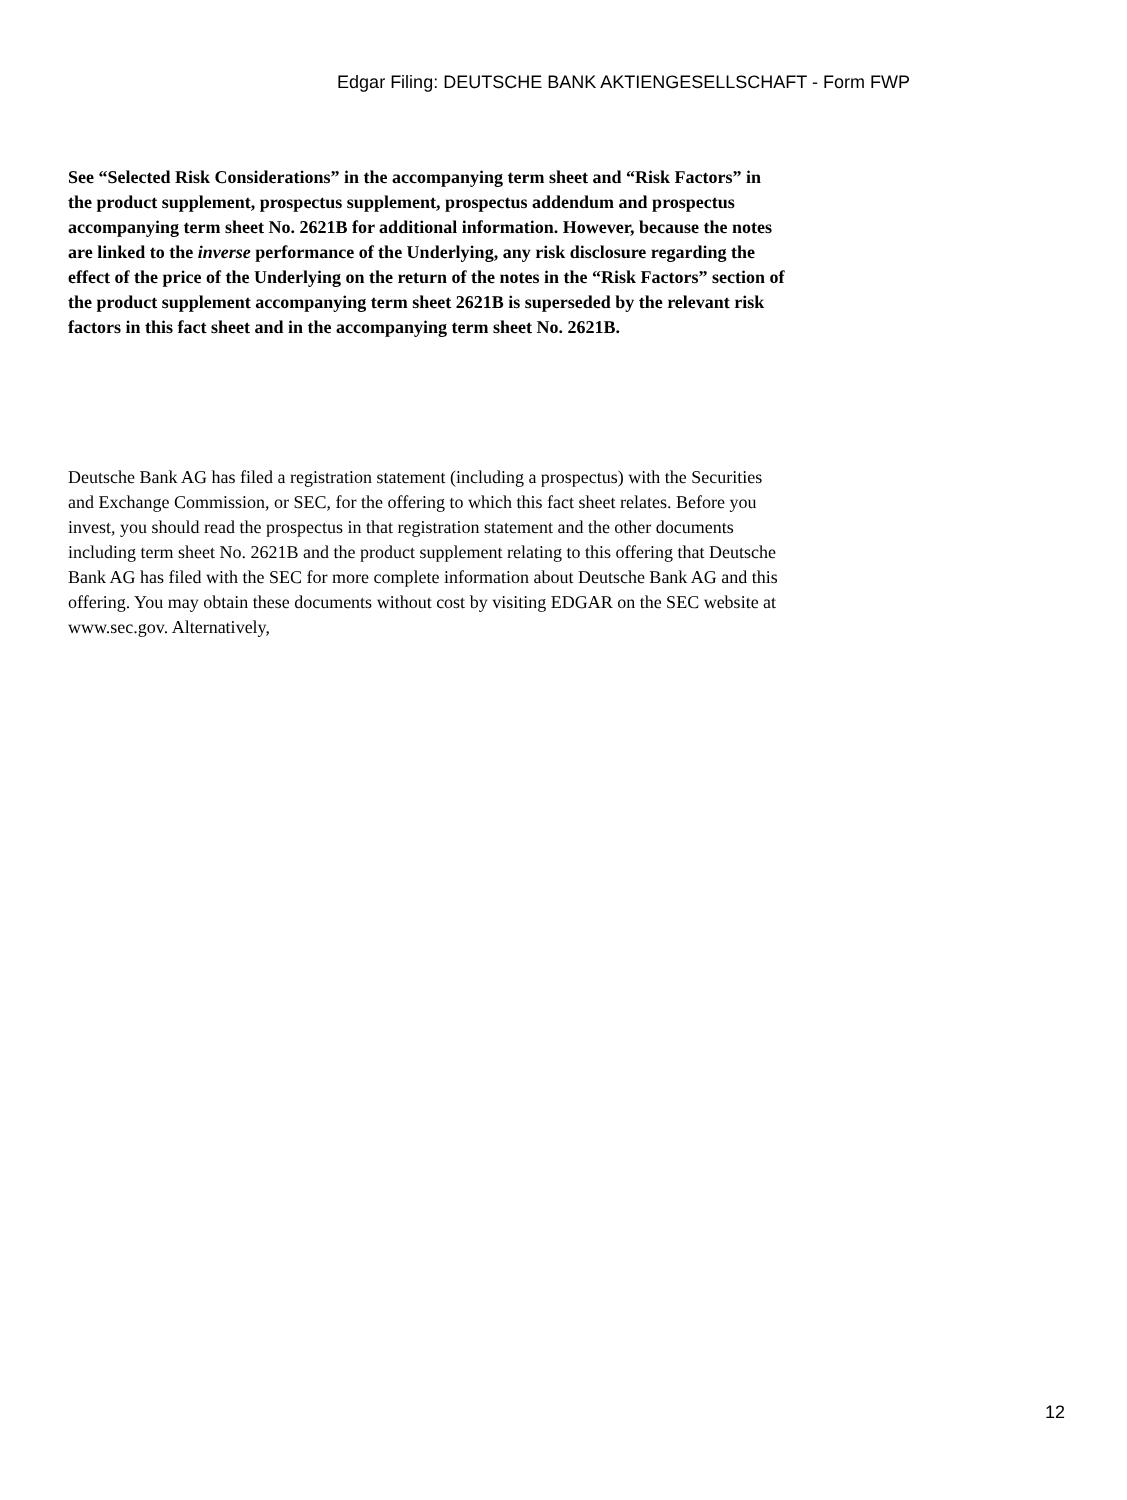Edgar Filing: DEUTSCHE BANK AKTIENGESELLSCHAFT - Form FWP
See “Selected Risk Considerations” in the accompanying term sheet and “Risk Factors” in the product supplement, prospectus supplement, prospectus addendum and prospectus accompanying term sheet No. 2621B for additional information. However, because the notes are linked to the inverse performance of the Underlying, any risk disclosure regarding the effect of the price of the Underlying on the return of the notes in the “Risk Factors” section of the product supplement accompanying term sheet 2621B is superseded by the relevant risk factors in this fact sheet and in the accompanying term sheet No. 2621B.
Deutsche Bank AG has filed a registration statement (including a prospectus) with the Securities and Exchange Commission, or SEC, for the offering to which this fact sheet relates. Before you invest, you should read the prospectus in that registration statement and the other documents including term sheet No. 2621B and the product supplement relating to this offering that Deutsche Bank AG has filed with the SEC for more complete information about Deutsche Bank AG and this offering. You may obtain these documents without cost by visiting EDGAR on the SEC website at www.sec.gov. Alternatively,
12